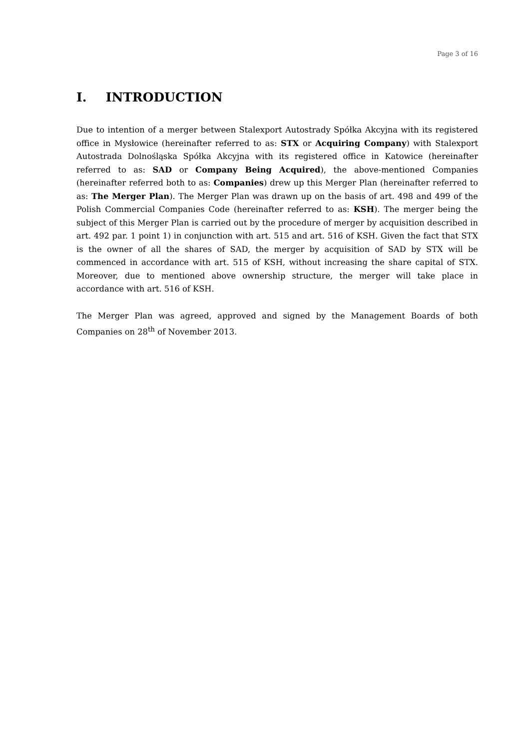Page 3 of 16
I. INTRODUCTION
Due to intention of a merger between Stalexport Autostrady Spółka Akcyjna with its registered office in Mysłowice (hereinafter referred to as: STX or Acquiring Company) with Stalexport Autostrada Dolnośląska Spółka Akcyjna with its registered office in Katowice (hereinafter referred to as: SAD or Company Being Acquired), the above-mentioned Companies (hereinafter referred both to as: Companies) drew up this Merger Plan (hereinafter referred to as: The Merger Plan). The Merger Plan was drawn up on the basis of art. 498 and 499 of the Polish Commercial Companies Code (hereinafter referred to as: KSH). The merger being the subject of this Merger Plan is carried out by the procedure of merger by acquisition described in art. 492 par. 1 point 1) in conjunction with art. 515 and art. 516 of KSH. Given the fact that STX is the owner of all the shares of SAD, the merger by acquisition of SAD by STX will be commenced in accordance with art. 515 of KSH, without increasing the share capital of STX. Moreover, due to mentioned above ownership structure, the merger will take place in accordance with art. 516 of KSH.
The Merger Plan was agreed, approved and signed by the Management Boards of both Companies on 28<sup>th</sup> of November 2013.